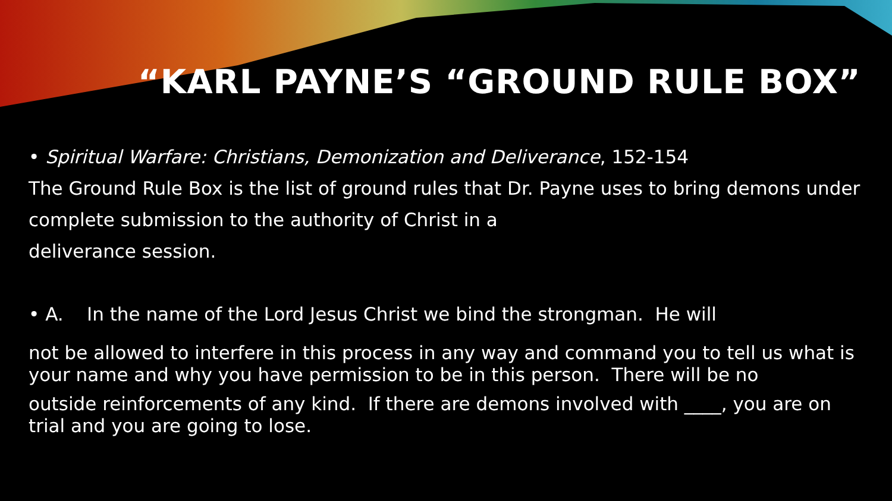“KARL PAYNE’S “GROUND RULE BOX”
• Spiritual Warfare: Christians, Demonization and Deliverance, 152-154
The Ground Rule Box is the list of ground rules that Dr. Payne uses to bring demons under complete submission to the authority of Christ in a
deliverance session.
• A. In the name of the Lord Jesus Christ we bind the strongman. He will
not be allowed to interfere in this process in any way and command you to tell us what is your name and why you have permission to be in this person. There will be no
outside reinforcements of any kind. If there are demons involved with ____, you are on trial and you are going to lose.